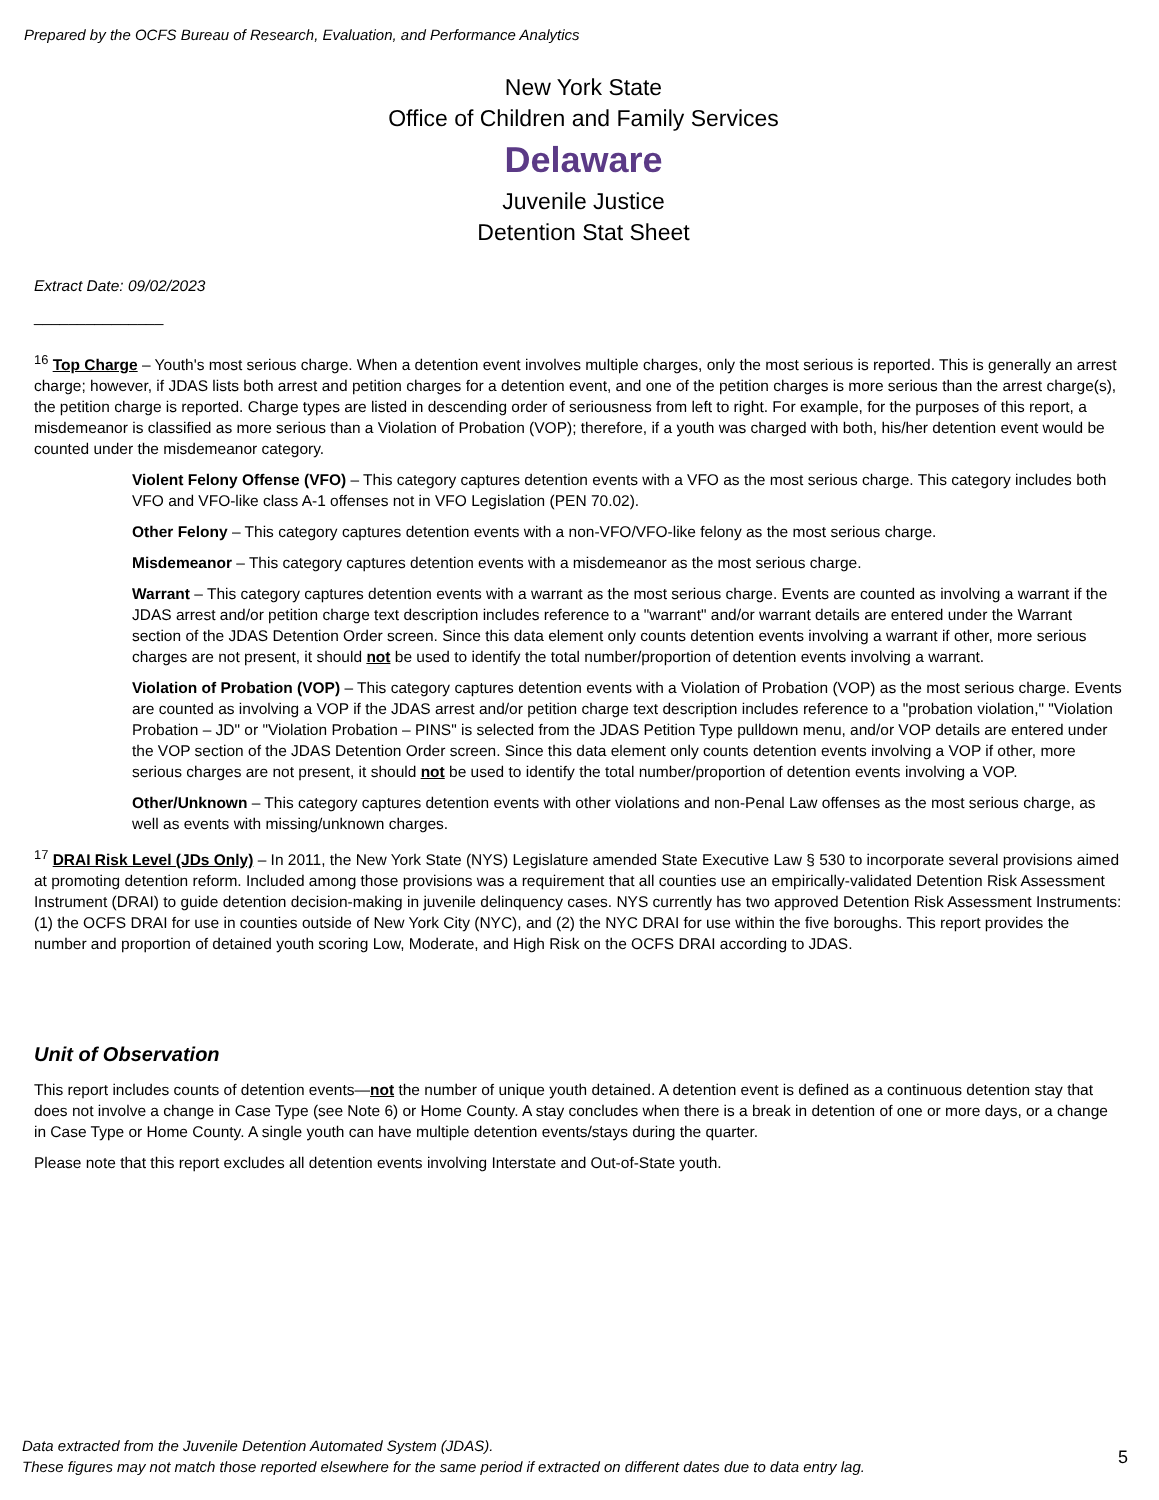Prepared by the OCFS Bureau of Research, Evaluation, and Performance Analytics
New York State
Office of Children and Family Services
Delaware
Juvenile Justice
Detention Stat Sheet
Extract Date: 09/02/2023
_______________
<sup>16</sup> Top Charge – Youth's most serious charge. When a detention event involves multiple charges, only the most serious is reported. This is generally an arrest charge; however, if JDAS lists both arrest and petition charges for a detention event, and one of the petition charges is more serious than the arrest charge(s), the petition charge is reported. Charge types are listed in descending order of seriousness from left to right. For example, for the purposes of this report, a misdemeanor is classified as more serious than a Violation of Probation (VOP); therefore, if a youth was charged with both, his/her detention event would be counted under the misdemeanor category.
Violent Felony Offense (VFO) – This category captures detention events with a VFO as the most serious charge. This category includes both VFO and VFO-like class A-1 offenses not in VFO Legislation (PEN 70.02).
Other Felony – This category captures detention events with a non-VFO/VFO-like felony as the most serious charge.
Misdemeanor – This category captures detention events with a misdemeanor as the most serious charge.
Warrant – This category captures detention events with a warrant as the most serious charge. Events are counted as involving a warrant if the JDAS arrest and/or petition charge text description includes reference to a "warrant" and/or warrant details are entered under the Warrant section of the JDAS Detention Order screen. Since this data element only counts detention events involving a warrant if other, more serious charges are not present, it should not be used to identify the total number/proportion of detention events involving a warrant.
Violation of Probation (VOP) – This category captures detention events with a Violation of Probation (VOP) as the most serious charge. Events are counted as involving a VOP if the JDAS arrest and/or petition charge text description includes reference to a "probation violation," "Violation Probation – JD" or "Violation Probation – PINS" is selected from the JDAS Petition Type pulldown menu, and/or VOP details are entered under the VOP section of the JDAS Detention Order screen. Since this data element only counts detention events involving a VOP if other, more serious charges are not present, it should not be used to identify the total number/proportion of detention events involving a VOP.
Other/Unknown – This category captures detention events with other violations and non-Penal Law offenses as the most serious charge, as well as events with missing/unknown charges.
<sup>17</sup> DRAI Risk Level (JDs Only) – In 2011, the New York State (NYS) Legislature amended State Executive Law § 530 to incorporate several provisions aimed at promoting detention reform. Included among those provisions was a requirement that all counties use an empirically-validated Detention Risk Assessment Instrument (DRAI) to guide detention decision-making in juvenile delinquency cases. NYS currently has two approved Detention Risk Assessment Instruments: (1) the OCFS DRAI for use in counties outside of New York City (NYC), and (2) the NYC DRAI for use within the five boroughs. This report provides the number and proportion of detained youth scoring Low, Moderate, and High Risk on the OCFS DRAI according to JDAS.
Unit of Observation
This report includes counts of detention events—not the number of unique youth detained. A detention event is defined as a continuous detention stay that does not involve a change in Case Type (see Note 6) or Home County. A stay concludes when there is a break in detention of one or more days, or a change in Case Type or Home County. A single youth can have multiple detention events/stays during the quarter.
Please note that this report excludes all detention events involving Interstate and Out-of-State youth.
Data extracted from the Juvenile Detention Automated System (JDAS).
These figures may not match those reported elsewhere for the same period if extracted on different dates due to data entry lag.
5